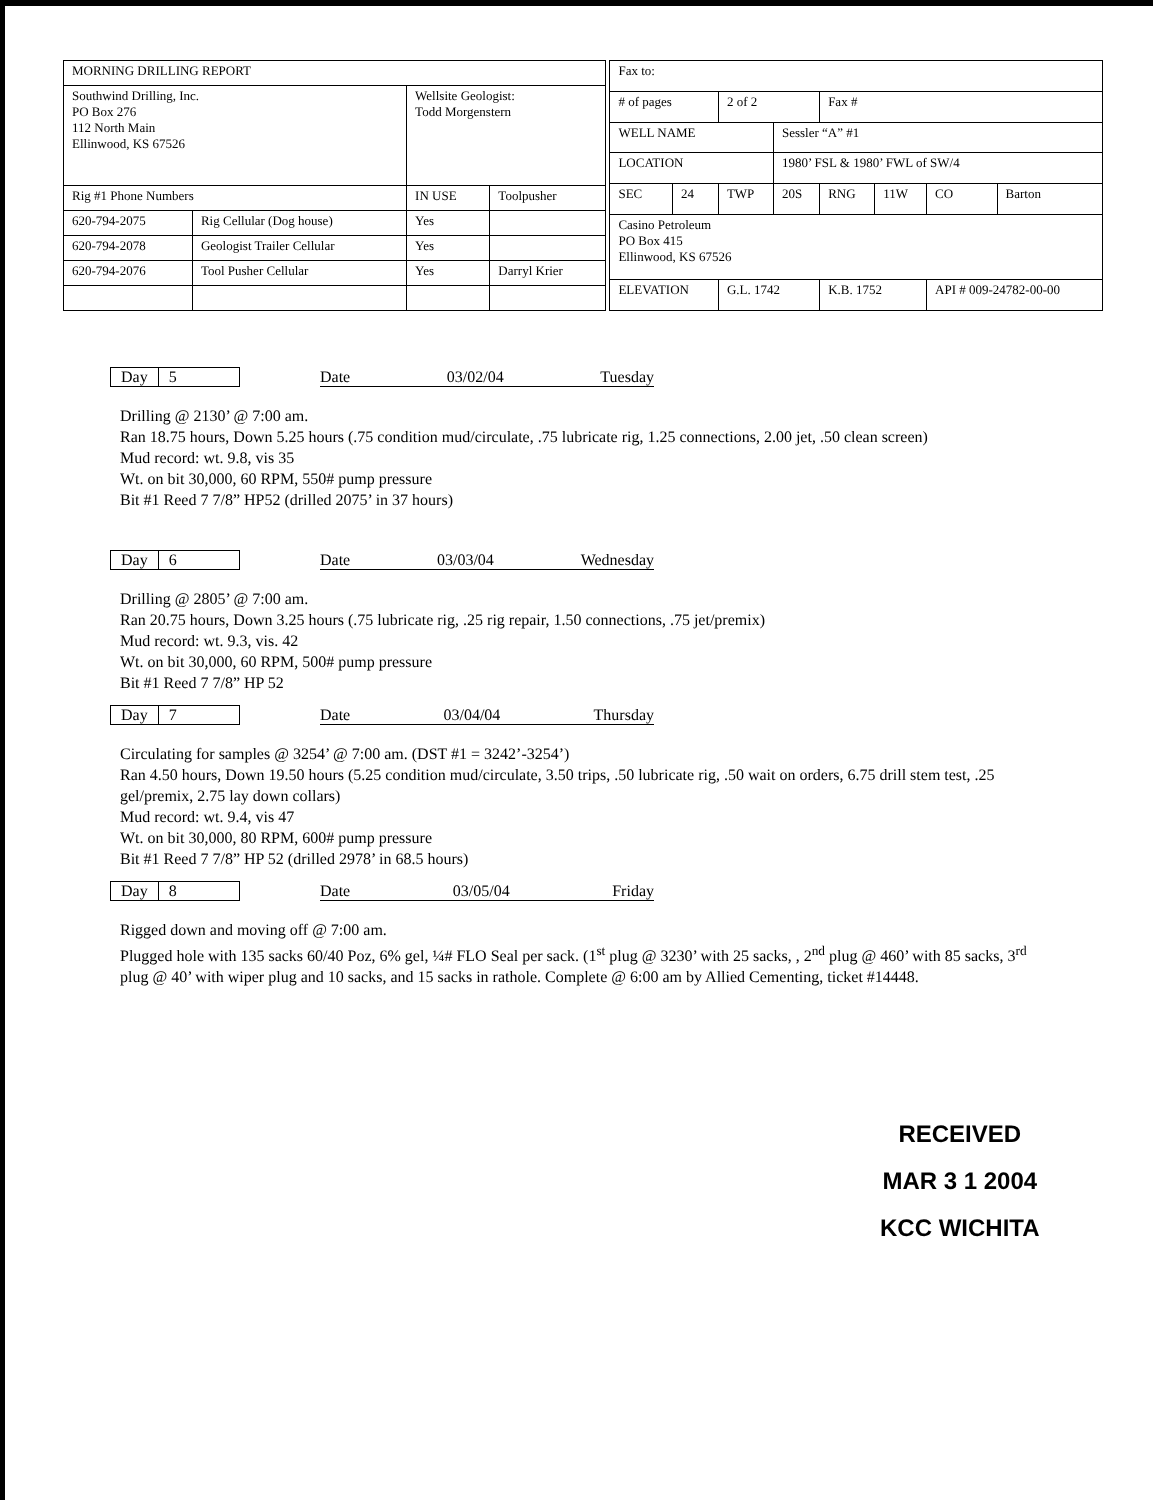| MORNING DRILLING REPORT | | | |
| Southwind Drilling, Inc. PO Box 276 112 North Main Ellinwood, KS 67526 | | Wellsite Geologist: Todd Morgenstern | |
| Rig #1 Phone Numbers | | IN USE | Toolpusher |
| 620-794-2075 | Rig Cellular (Dog house) | Yes | |
| 620-794-2078 | Geologist Trailer Cellular | Yes | |
| 620-794-2076 | Tool Pusher Cellular | Yes | Darryl Krier |
| Fax to: | | | | | | | |
| # of pages | | 2 of 2 | | Fax # | | | |
| WELL NAME | | | Sessler “A” #1 | | | | |
| LOCATION | | | 1980’ FSL & 1980’ FWL of SW/4 | | | | |
| SEC | 24 | TWP | 20S | RNG | 11W | CO | Barton |
| Casino Petroleum PO Box 415 Ellinwood, KS 67526 | | | | | | | |
| ELEVATION | | G.L. 1742 | | K.B. 1752 | | API # 009-24782-00-00 | |
Day 5
Date 03/02/04 Tuesday
Drilling @ 2130’ @ 7:00 am.
Ran 18.75 hours, Down 5.25 hours (.75 condition mud/circulate, .75 lubricate rig, 1.25 connections, 2.00 jet, .50 clean screen)
Mud record: wt. 9.8, vis 35
Wt. on bit 30,000, 60 RPM, 550# pump pressure
Bit #1 Reed 7 7/8” HP52 (drilled 2075’ in 37 hours)
Day 6
Date 03/03/04 Wednesday
Drilling @ 2805’ @ 7:00 am.
Ran 20.75 hours, Down 3.25 hours (.75 lubricate rig, .25 rig repair, 1.50 connections, .75 jet/premix)
Mud record: wt. 9.3, vis. 42
Wt. on bit 30,000, 60 RPM, 500# pump pressure
Bit #1 Reed 7 7/8” HP 52
Day 7
Date 03/04/04 Thursday
Circulating for samples @ 3254’ @ 7:00 am. (DST #1 = 3242’-3254’)
Ran 4.50 hours, Down 19.50 hours (5.25 condition mud/circulate, 3.50 trips, .50 lubricate rig, .50 wait on orders, 6.75 drill stem test, .25 gel/premix, 2.75 lay down collars)
Mud record: wt. 9.4, vis 47
Wt. on bit 30,000, 80 RPM, 600# pump pressure
Bit #1 Reed 7 7/8” HP 52 (drilled 2978’ in 68.5 hours)
Day 8
Date 03/05/04 Friday
Rigged down and moving off @ 7:00 am.
Plugged hole with 135 sacks 60/40 Poz, 6% gel, ¼# FLO Seal per sack. (1<sup>st</sup> plug @ 3230’ with 25 sacks, , 2<sup>nd</sup> plug @ 460’ with 85 sacks, 3<sup>rd</sup> plug @ 40’ with wiper plug and 10 sacks, and 15 sacks in rathole. Complete @ 6:00 am by Allied Cementing, ticket #14448.
RECEIVED
MAR 3 1 2004
KCC WICHITA